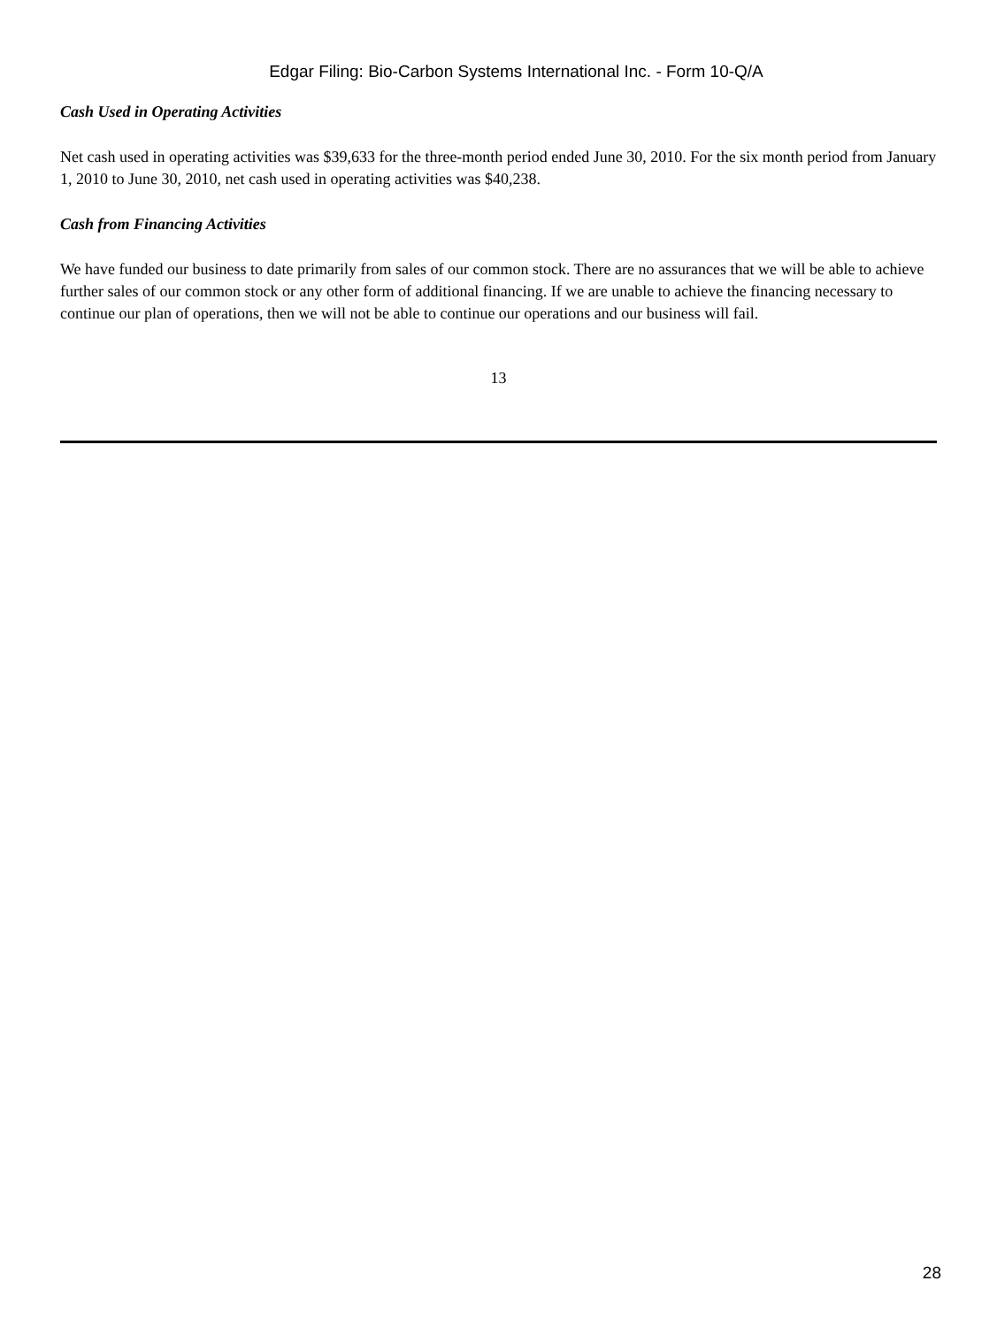Edgar Filing: Bio-Carbon Systems International Inc. - Form 10-Q/A
Cash Used in Operating Activities
Net cash used in operating activities was $39,633 for the three-month period ended June 30, 2010. For the six month period from January 1, 2010 to June 30, 2010, net cash used in operating activities was $40,238.
Cash from Financing Activities
We have funded our business to date primarily from sales of our common stock. There are no assurances that we will be able to achieve further sales of our common stock or any other form of additional financing. If we are unable to achieve the financing necessary to continue our plan of operations, then we will not be able to continue our operations and our business will fail.
13
28